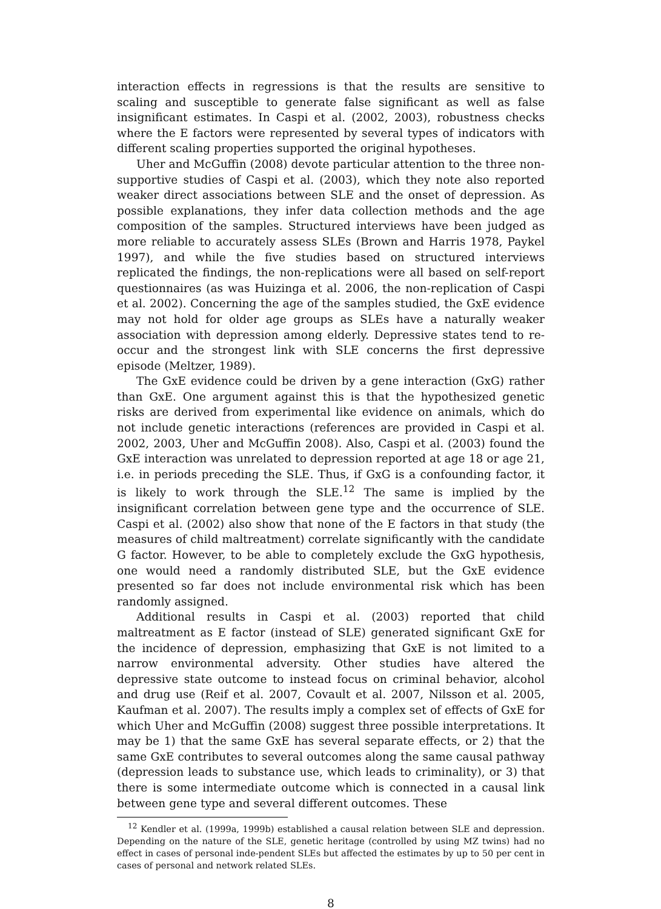interaction effects in regressions is that the results are sensitive to scaling and susceptible to generate false significant as well as false insignificant estimates. In Caspi et al. (2002, 2003), robustness checks where the E factors were represented by several types of indicators with different scaling properties supported the original hypotheses.
Uher and McGuffin (2008) devote particular attention to the three non-supportive studies of Caspi et al. (2003), which they note also reported weaker direct associations between SLE and the onset of depression. As possible explanations, they infer data collection methods and the age composition of the samples. Structured interviews have been judged as more reliable to accurately assess SLEs (Brown and Harris 1978, Paykel 1997), and while the five studies based on structured interviews replicated the findings, the non-replications were all based on self-report questionnaires (as was Huizinga et al. 2006, the non-replication of Caspi et al. 2002). Concerning the age of the samples studied, the GxE evidence may not hold for older age groups as SLEs have a naturally weaker association with depression among elderly. Depressive states tend to re-occur and the strongest link with SLE concerns the first depressive episode (Meltzer, 1989).
The GxE evidence could be driven by a gene interaction (GxG) rather than GxE. One argument against this is that the hypothesized genetic risks are derived from experimental like evidence on animals, which do not include genetic interactions (references are provided in Caspi et al. 2002, 2003, Uher and McGuffin 2008). Also, Caspi et al. (2003) found the GxE interaction was unrelated to depression reported at age 18 or age 21, i.e. in periods preceding the SLE. Thus, if GxG is a confounding factor, it is likely to work through the SLE.<sup>12</sup> The same is implied by the insignificant correlation between gene type and the occurrence of SLE. Caspi et al. (2002) also show that none of the E factors in that study (the measures of child maltreatment) correlate significantly with the candidate G factor. However, to be able to completely exclude the GxG hypothesis, one would need a randomly distributed SLE, but the GxE evidence presented so far does not include environmental risk which has been randomly assigned.
Additional results in Caspi et al. (2003) reported that child maltreatment as E factor (instead of SLE) generated significant GxE for the incidence of depression, emphasizing that GxE is not limited to a narrow environmental adversity. Other studies have altered the depressive state outcome to instead focus on criminal behavior, alcohol and drug use (Reif et al. 2007, Covault et al. 2007, Nilsson et al. 2005, Kaufman et al. 2007). The results imply a complex set of effects of GxE for which Uher and McGuffin (2008) suggest three possible interpretations. It may be 1) that the same GxE has several separate effects, or 2) that the same GxE contributes to several outcomes along the same causal pathway (depression leads to substance use, which leads to criminality), or 3) that there is some intermediate outcome which is connected in a causal link between gene type and several different outcomes. These
<sup>12</sup> Kendler et al. (1999a, 1999b) established a causal relation between SLE and depression. Depending on the nature of the SLE, genetic heritage (controlled by using MZ twins) had no effect in cases of personal inde-pendent SLEs but affected the estimates by up to 50 per cent in cases of personal and network related SLEs.
8